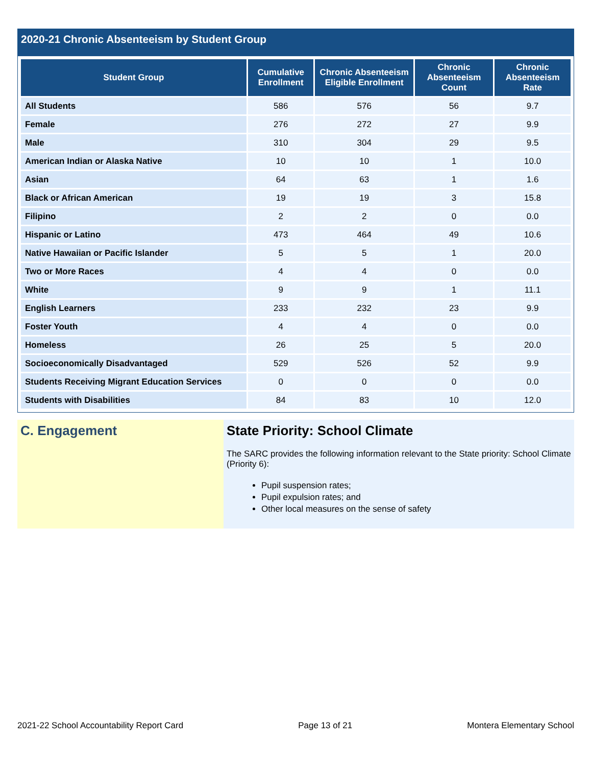2020-21 Chronic Absenteeism by Student Group
| Student Group | Cumulative Enrollment | Chronic Absenteeism Eligible Enrollment | Chronic Absenteeism Count | Chronic Absenteeism Rate |
| --- | --- | --- | --- | --- |
| All Students | 586 | 576 | 56 | 9.7 |
| Female | 276 | 272 | 27 | 9.9 |
| Male | 310 | 304 | 29 | 9.5 |
| American Indian or Alaska Native | 10 | 10 | 1 | 10.0 |
| Asian | 64 | 63 | 1 | 1.6 |
| Black or African American | 19 | 19 | 3 | 15.8 |
| Filipino | 2 | 2 | 0 | 0.0 |
| Hispanic or Latino | 473 | 464 | 49 | 10.6 |
| Native Hawaiian or Pacific Islander | 5 | 5 | 1 | 20.0 |
| Two or More Races | 4 | 4 | 0 | 0.0 |
| White | 9 | 9 | 1 | 11.1 |
| English Learners | 233 | 232 | 23 | 9.9 |
| Foster Youth | 4 | 4 | 0 | 0.0 |
| Homeless | 26 | 25 | 5 | 20.0 |
| Socioeconomically Disadvantaged | 529 | 526 | 52 | 9.9 |
| Students Receiving Migrant Education Services | 0 | 0 | 0 | 0.0 |
| Students with Disabilities | 84 | 83 | 10 | 12.0 |
C. Engagement State Priority: School Climate
The SARC provides the following information relevant to the State priority: School Climate (Priority 6):
Pupil suspension rates;
Pupil expulsion rates; and
Other local measures on the sense of safety
2021-22 School Accountability Report Card Page 13 of 21 Montera Elementary School